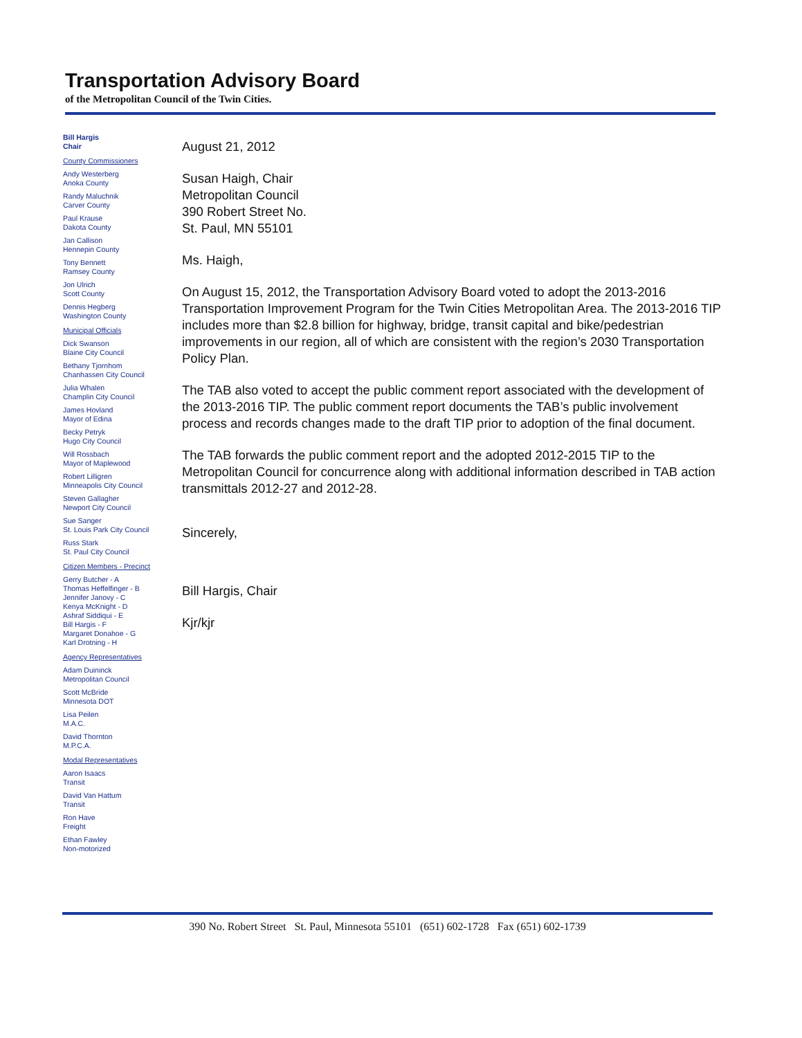Transportation Advisory Board
of the Metropolitan Council of the Twin Cities.
Bill Hargis
Chair
County Commissioners
Andy Westerberg
Anoka County
Randy Maluchnik
Carver County
Paul Krause
Dakota County
Jan Callison
Hennepin County
Tony Bennett
Ramsey County
Jon Ulrich
Scott County
Dennis Hegberg
Washington County
Municipal Officials
Dick Swanson
Blaine City Council
Bethany Tjornhom
Chanhassen City Council
Julia Whalen
Champlin City Council
James Hovland
Mayor of Edina
Becky Petryk
Hugo City Council
Will Rossbach
Mayor of Maplewood
Robert Lilligren
Minneapolis City Council
Steven Gallagher
Newport City Council
Sue Sanger
St. Louis Park City Council
Russ Stark
St. Paul City Council
Citizen Members - Precinct
Gerry Butcher - A
Thomas Heffelfinger - B
Jennifer Janovy - C
Kenya McKnight - D
Ashraf Siddiqui - E
Bill Hargis - F
Margaret Donahoe - G
Karl Drotning - H
Agency Representatives
Adam Duininck
Metropolitan Council
Scott McBride
Minnesota DOT
Lisa Peilen
M.A.C.
David Thornton
M.P.C.A.
Modal Representatives
Aaron Isaacs
Transit
David Van Hattum
Transit
Ron Have
Freight
Ethan Fawley
Non-motorized
August 21, 2012
Susan Haigh, Chair
Metropolitan Council
390 Robert Street No.
St. Paul, MN 55101
Ms. Haigh,
On August 15, 2012, the Transportation Advisory Board voted to adopt the 2013-2016 Transportation Improvement Program for the Twin Cities Metropolitan Area. The 2013-2016 TIP includes more than $2.8 billion for highway, bridge, transit capital and bike/pedestrian improvements in our region, all of which are consistent with the region’s 2030 Transportation Policy Plan.
The TAB also voted to accept the public comment report associated with the development of the 2013-2016 TIP. The public comment report documents the TAB’s public involvement process and records changes made to the draft TIP prior to adoption of the final document.
The TAB forwards the public comment report and the adopted 2012-2015 TIP to the Metropolitan Council for concurrence along with additional information described in TAB action transmittals 2012-27 and 2012-28.
Sincerely,
Bill Hargis, Chair
Kjr/kjr
390 No. Robert Street St. Paul, Minnesota 55101 (651) 602-1728 Fax (651) 602-1739